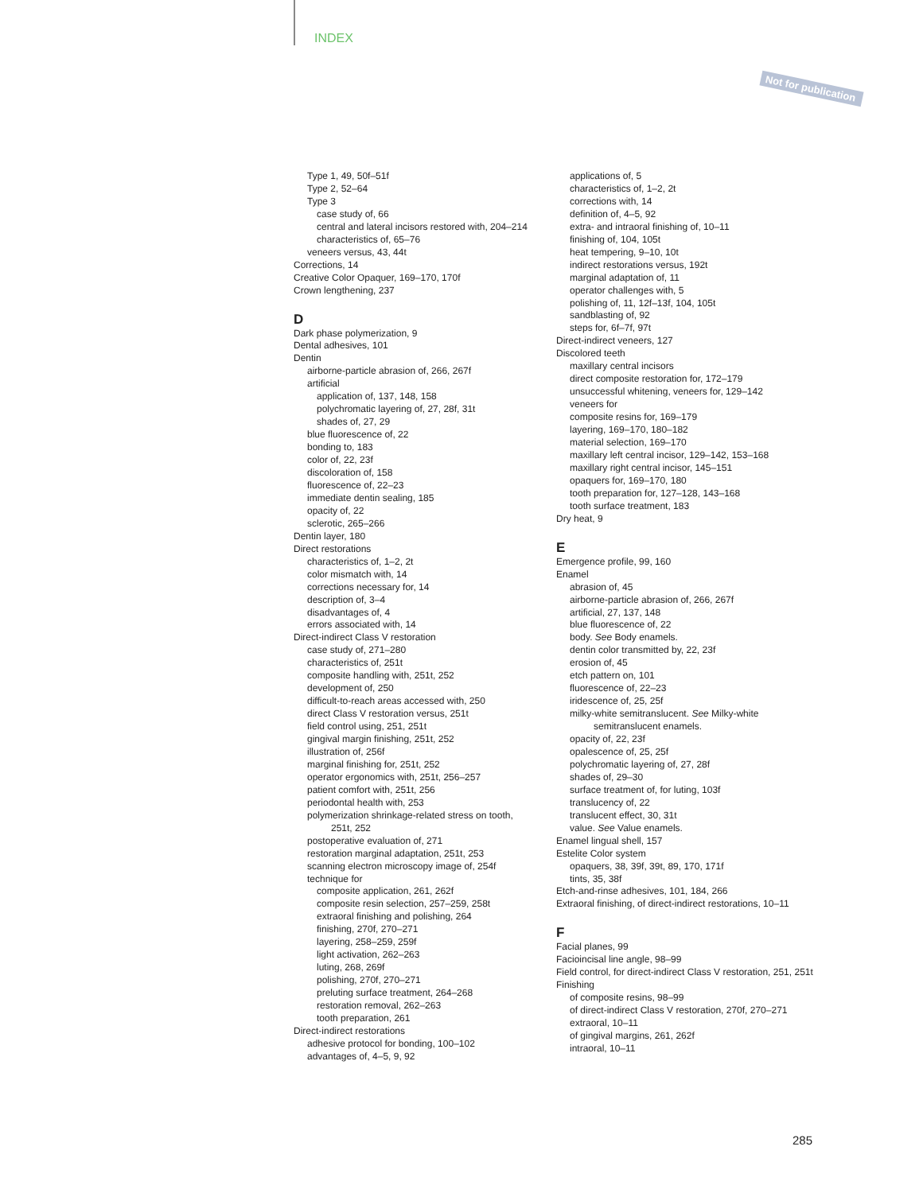INDEX
Not for publication
Type 1, 49, 50f–51f
Type 2, 52–64
Type 3
case study of, 66
central and lateral incisors restored with, 204–214
characteristics of, 65–76
veneers versus, 43, 44t
Corrections, 14
Creative Color Opaquer, 169–170, 170f
Crown lengthening, 237
D
Dark phase polymerization, 9
Dental adhesives, 101
Dentin
airborne-particle abrasion of, 266, 267f
artificial
application of, 137, 148, 158
polychromatic layering of, 27, 28f, 31t
shades of, 27, 29
blue fluorescence of, 22
bonding to, 183
color of, 22, 23f
discoloration of, 158
fluorescence of, 22–23
immediate dentin sealing, 185
opacity of, 22
sclerotic, 265–266
Dentin layer, 180
Direct restorations
characteristics of, 1–2, 2t
color mismatch with, 14
corrections necessary for, 14
description of, 3–4
disadvantages of, 4
errors associated with, 14
Direct-indirect Class V restoration
case study of, 271–280
characteristics of, 251t
composite handling with, 251t, 252
development of, 250
difficult-to-reach areas accessed with, 250
direct Class V restoration versus, 251t
field control using, 251, 251t
gingival margin finishing, 251t, 252
illustration of, 256f
marginal finishing for, 251t, 252
operator ergonomics with, 251t, 256–257
patient comfort with, 251t, 256
periodontal health with, 253
polymerization shrinkage-related stress on tooth,
251t, 252
postoperative evaluation of, 271
restoration marginal adaptation, 251t, 253
scanning electron microscopy image of, 254f
technique for
composite application, 261, 262f
composite resin selection, 257–259, 258t
extraoral finishing and polishing, 264
finishing, 270f, 270–271
layering, 258–259, 259f
light activation, 262–263
luting, 268, 269f
polishing, 270f, 270–271
preluting surface treatment, 264–268
restoration removal, 262–263
tooth preparation, 261
Direct-indirect restorations
adhesive protocol for bonding, 100–102
advantages of, 4–5, 9, 92
applications of, 5
characteristics of, 1–2, 2t
corrections with, 14
definition of, 4–5, 92
extra- and intraoral finishing of, 10–11
finishing of, 104, 105t
heat tempering, 9–10, 10t
indirect restorations versus, 192t
marginal adaptation of, 11
operator challenges with, 5
polishing of, 11, 12f–13f, 104, 105t
sandblasting of, 92
steps for, 6f–7f, 97t
Direct-indirect veneers, 127
Discolored teeth
maxillary central incisors
direct composite restoration for, 172–179
unsuccessful whitening, veneers for, 129–142
veneers for
composite resins for, 169–179
layering, 169–170, 180–182
material selection, 169–170
maxillary left central incisor, 129–142, 153–168
maxillary right central incisor, 145–151
opaquers for, 169–170, 180
tooth preparation for, 127–128, 143–168
tooth surface treatment, 183
Dry heat, 9
E
Emergence profile, 99, 160
Enamel
abrasion of, 45
airborne-particle abrasion of, 266, 267f
artificial, 27, 137, 148
blue fluorescence of, 22
body. See Body enamels.
dentin color transmitted by, 22, 23f
erosion of, 45
etch pattern on, 101
fluorescence of, 22–23
iridescence of, 25, 25f
milky-white semitranslucent. See Milky-white
semitranslucent enamels.
opacity of, 22, 23f
opalescence of, 25, 25f
polychromatic layering of, 27, 28f
shades of, 29–30
surface treatment of, for luting, 103f
translucency of, 22
translucent effect, 30, 31t
value. See Value enamels.
Enamel lingual shell, 157
Estelite Color system
opaquers, 38, 39f, 39t, 89, 170, 171f
tints, 35, 38f
Etch-and-rinse adhesives, 101, 184, 266
Extraoral finishing, of direct-indirect restorations, 10–11
F
Facial planes, 99
Facioincisal line angle, 98–99
Field control, for direct-indirect Class V restoration, 251, 251t
Finishing
of composite resins, 98–99
of direct-indirect Class V restoration, 270f, 270–271
extraoral, 10–11
of gingival margins, 261, 262f
intraoral, 10–11
285